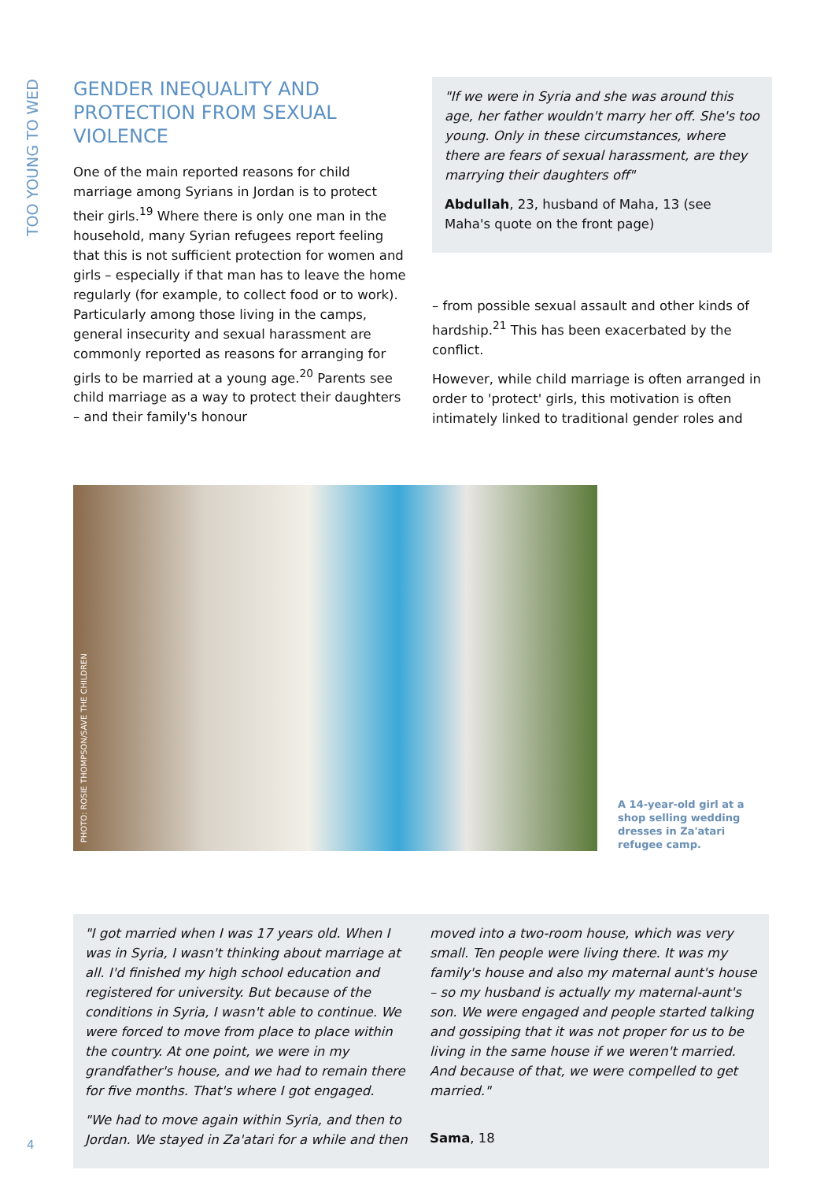TOO YOUNG TO WED
GENDER INEQUALITY AND PROTECTION FROM SEXUAL VIOLENCE
One of the main reported reasons for child marriage among Syrians in Jordan is to protect their girls.<sup>19</sup> Where there is only one man in the household, many Syrian refugees report feeling that this is not sufficient protection for women and girls – especially if that man has to leave the home regularly (for example, to collect food or to work). Particularly among those living in the camps, general insecurity and sexual harassment are commonly reported as reasons for arranging for girls to be married at a young age.<sup>20</sup> Parents see child marriage as a way to protect their daughters – and their family's honour
"If we were in Syria and she was around this age, her father wouldn't marry her off. She's too young. Only in these circumstances, where there are fears of sexual harassment, are they marrying their daughters off"
Abdullah, 23, husband of Maha, 13 (see Maha's quote on the front page)
– from possible sexual assault and other kinds of hardship.<sup>21</sup> This has been exacerbated by the conflict.
However, while child marriage is often arranged in order to 'protect' girls, this motivation is often intimately linked to traditional gender roles and
PHOTO: ROSIE THOMPSON/SAVE THE CHILDREN
A 14-year-old girl at a shop selling wedding dresses in Za'atari refugee camp.
"I got married when I was 17 years old. When I was in Syria, I wasn't thinking about marriage at all. I'd finished my high school education and registered for university. But because of the conditions in Syria, I wasn't able to continue. We were forced to move from place to place within the country. At one point, we were in my grandfather's house, and we had to remain there for five months. That's where I got engaged.
"We had to move again within Syria, and then to Jordan. We stayed in Za'atari for a while and then
moved into a two-room house, which was very small. Ten people were living there. It was my family's house and also my maternal aunt's house – so my husband is actually my maternal-aunt's son. We were engaged and people started talking and gossiping that it was not proper for us to be living in the same house if we weren't married. And because of that, we were compelled to get married."
Sama, 18
4